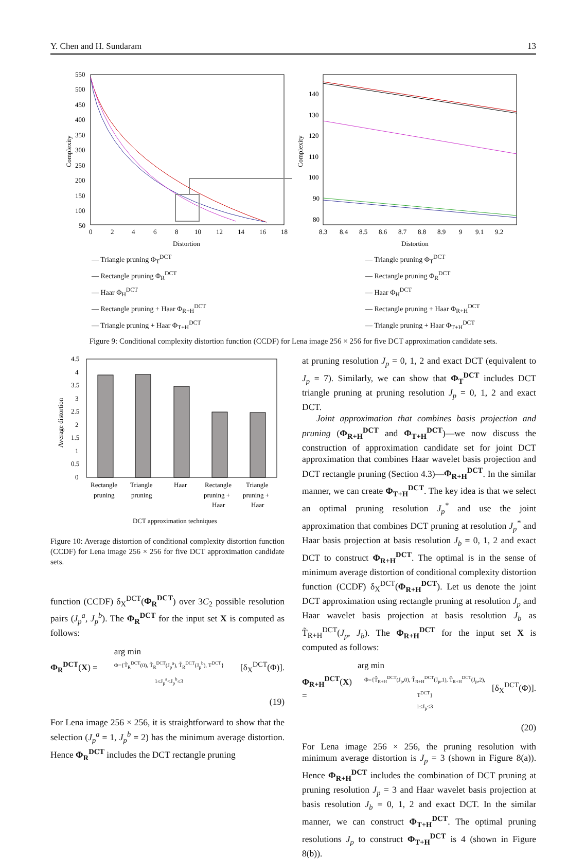Y. Chen and H. Sundaram 13
Complexity
550
500
450
400
350
300
250
200
150
100
50
0
2
4
6
8
10
12
14
16
18
Distortion
Complexity
140
130
120
110
100
90
80
8.3
8.4
8.5
8.6
8.7
8.8
8.9
9
9.1
9.2
Distortion
— Triangle pruning Φ<sub>T</sub><sup>DCT</sup>
— Rectangle pruning Φ<sub>R</sub><sup>DCT</sup>
— Haar Φ<sub>H</sub><sup>DCT</sup>
— Rectangle pruning + Haar Φ<sub>R+H</sub><sup>DCT</sup>
— Triangle pruning + Haar Φ<sub>T+H</sub><sup>DCT</sup>
— Triangle pruning Φ<sub>T</sub><sup>DCT</sup>
— Rectangle pruning Φ<sub>R</sub><sup>DCT</sup>
— Haar Φ<sub>H</sub><sup>DCT</sup>
— Rectangle pruning + Haar Φ<sub>R+H</sub><sup>DCT</sup>
— Triangle pruning + Haar Φ<sub>T+H</sub><sup>DCT</sup>
Figure 9: Conditional complexity distortion function (CCDF) for Lena image 256 × 256 for five DCT approximation candidate sets.
Average distortion
4.5
4
3.5
3
2.5
2
1.5
1
0.5
0
Rectangle
pruning
Triangle
pruning
Haar
Rectangle
pruning +
Haar
Triangle
pruning +
Haar
DCT approximation techniques
Figure 10: Average distortion of conditional complexity distortion function (CCDF) for Lena image 256 × 256 for five DCT approximation candidate sets.
function (CCDF) δ<sub>X</sub><sup>DCT</sup>(Φ<sub>R</sub><sup>DCT</sup>) over 3C<sub>2</sub> possible resolution pairs (J<sub>p</sub><sup>a</sup>, J<sub>p</sub><sup>b</sup>). The Φ<sub>R</sub><sup>DCT</sup> for the input set X is computed as follows:
Φ<sub>R</sub><sup>DCT</sup>(X) = arg min
Φ={T̃<sub>R</sub><sup>DCT</sup>(0), T̃<sub>R</sub><sup>DCT</sup>(J<sub>p</sub><sup>a</sup>), T̃<sub>R</sub><sup>DCT</sup>(J<sub>p</sub><sup>b</sup>), T<sup>DCT</sup>}
1≤J<sub>p</sub><sup>a</sup><J<sub>p</sub><sup>b</sup>≤3 [δ<sub>X</sub><sup>DCT</sup>(Φ)].
(19)
For Lena image 256 × 256, it is straightforward to show that the selection (J<sub>p</sub><sup>a</sup> = 1, J<sub>p</sub><sup>b</sup> = 2) has the minimum average distortion. Hence Φ<sub>R</sub><sup>DCT</sup> includes the DCT rectangle pruning
at pruning resolution J<sub>p</sub> = 0, 1, 2 and exact DCT (equivalent to J<sub>p</sub> = 7). Similarly, we can show that Φ<sub>T</sub><sup>DCT</sup> includes DCT triangle pruning at pruning resolution J<sub>p</sub> = 0, 1, 2 and exact DCT.
Joint approximation that combines basis projection and pruning (Φ<sub>R+H</sub><sup>DCT</sup> and Φ<sub>T+H</sub><sup>DCT</sup>)—we now discuss the construction of approximation candidate set for joint DCT approximation that combines Haar wavelet basis projection and DCT rectangle pruning (Section 4.3)—Φ<sub>R+H</sub><sup>DCT</sup>. In the similar manner, we can create Φ<sub>T+H</sub><sup>DCT</sup>. The key idea is that we select an optimal pruning resolution J<sub>p</sub><sup>*</sup> and use the joint approximation that combines DCT pruning at resolution J<sub>p</sub><sup>*</sup> and Haar basis projection at basis resolution J<sub>b</sub> = 0, 1, 2 and exact DCT to construct Φ<sub>R+H</sub><sup>DCT</sup>. The optimal is in the sense of minimum average distortion of conditional complexity distortion function (CCDF) δ<sub>X</sub><sup>DCT</sup>(Φ<sub>R+H</sub><sup>DCT</sup>). Let us denote the joint DCT approximation using rectangle pruning at resolution J<sub>p</sub> and Haar wavelet basis projection at basis resolution J<sub>b</sub> as T̃<sub>R+H</sub><sup>DCT</sup>(J<sub>p</sub>, J<sub>b</sub>). The Φ<sub>R+H</sub><sup>DCT</sup> for the input set X is computed as follows:
Φ<sub>R+H</sub><sup>DCT</sup>(X) = arg min
Φ={T̃<sub>R+H</sub><sup>DCT</sup>(J<sub>p</sub>,0), T̃<sub>R+H</sub><sup>DCT</sup>(J<sub>p</sub>,1), T̃<sub>R+H</sub><sup>DCT</sup>(J<sub>p</sub>,2), T<sup>DCT</sup>}
1≤J<sub>p</sub>≤3 [δ<sub>X</sub><sup>DCT</sup>(Φ)].
(20)
For Lena image 256 × 256, the pruning resolution with minimum average distortion is J<sub>p</sub> = 3 (shown in Figure 8(a)). Hence Φ<sub>R+H</sub><sup>DCT</sup> includes the combination of DCT pruning at pruning resolution J<sub>p</sub> = 3 and Haar wavelet basis projection at basis resolution J<sub>b</sub> = 0, 1, 2 and exact DCT. In the similar manner, we can construct Φ<sub>T+H</sub><sup>DCT</sup>. The optimal pruning resolutions J<sub>p</sub> to construct Φ<sub>T+H</sub><sup>DCT</sup> is 4 (shown in Figure 8(b)).